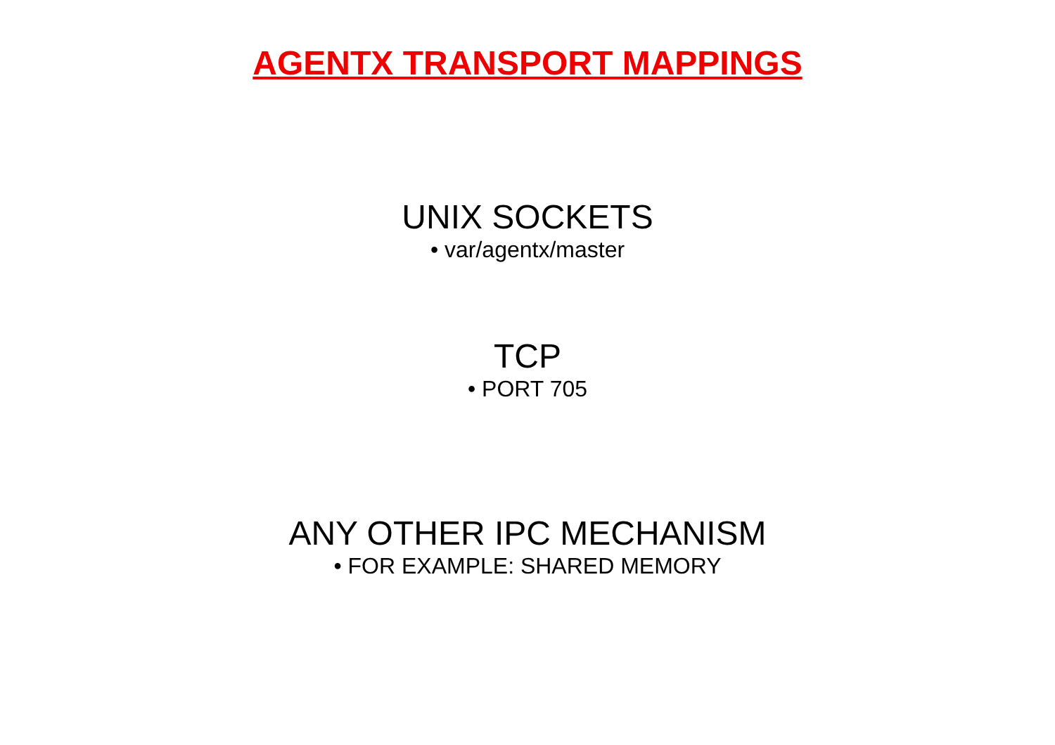AGENTX TRANSPORT MAPPINGS
UNIX SOCKETS
• var/agentx/master
TCP
• PORT 705
ANY OTHER IPC MECHANISM
• FOR EXAMPLE: SHARED MEMORY